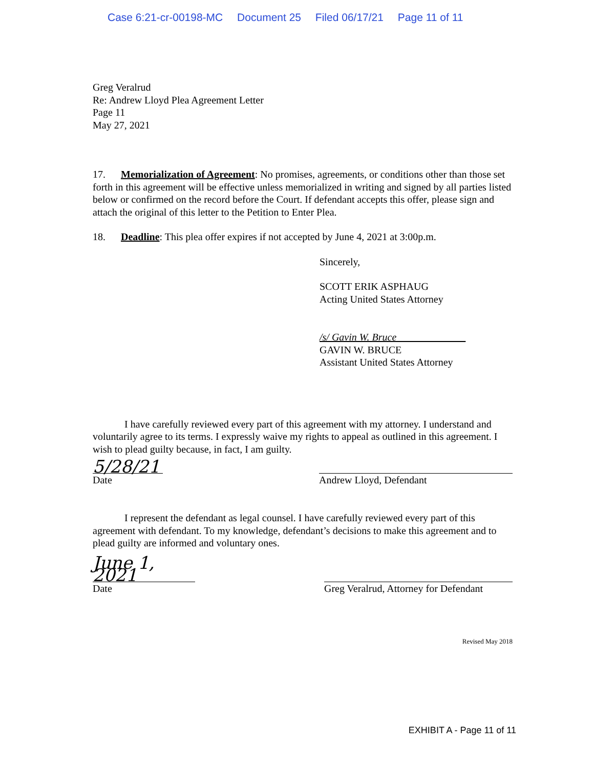Case 6:21-cr-00198-MC Document 25 Filed 06/17/21 Page 11 of 11
Greg Veralrud
Re: Andrew Lloyd Plea Agreement Letter
Page 11
May 27, 2021
17. Memorialization of Agreement: No promises, agreements, or conditions other than those set forth in this agreement will be effective unless memorialized in writing and signed by all parties listed below or confirmed on the record before the Court. If defendant accepts this offer, please sign and attach the original of this letter to the Petition to Enter Plea.
18. Deadline: This plea offer expires if not accepted by June 4, 2021 at 3:00p.m.
Sincerely,
SCOTT ERIK ASPHAUG
Acting United States Attorney
/s/ Gavin W. Bruce
GAVIN W. BRUCE
Assistant United States Attorney
I have carefully reviewed every part of this agreement with my attorney. I understand and voluntarily agree to its terms. I expressly waive my rights to appeal as outlined in this agreement. I wish to plead guilty because, in fact, I am guilty.
5/28/21
Date
Andrew Lloyd, Defendant
I represent the defendant as legal counsel. I have carefully reviewed every part of this agreement with defendant. To my knowledge, defendant’s decisions to make this agreement and to plead guilty are informed and voluntary ones.
June 1, 2021
Date
Greg Veralrud, Attorney for Defendant
Revised May 2018
EXHIBIT A - Page 11 of 11